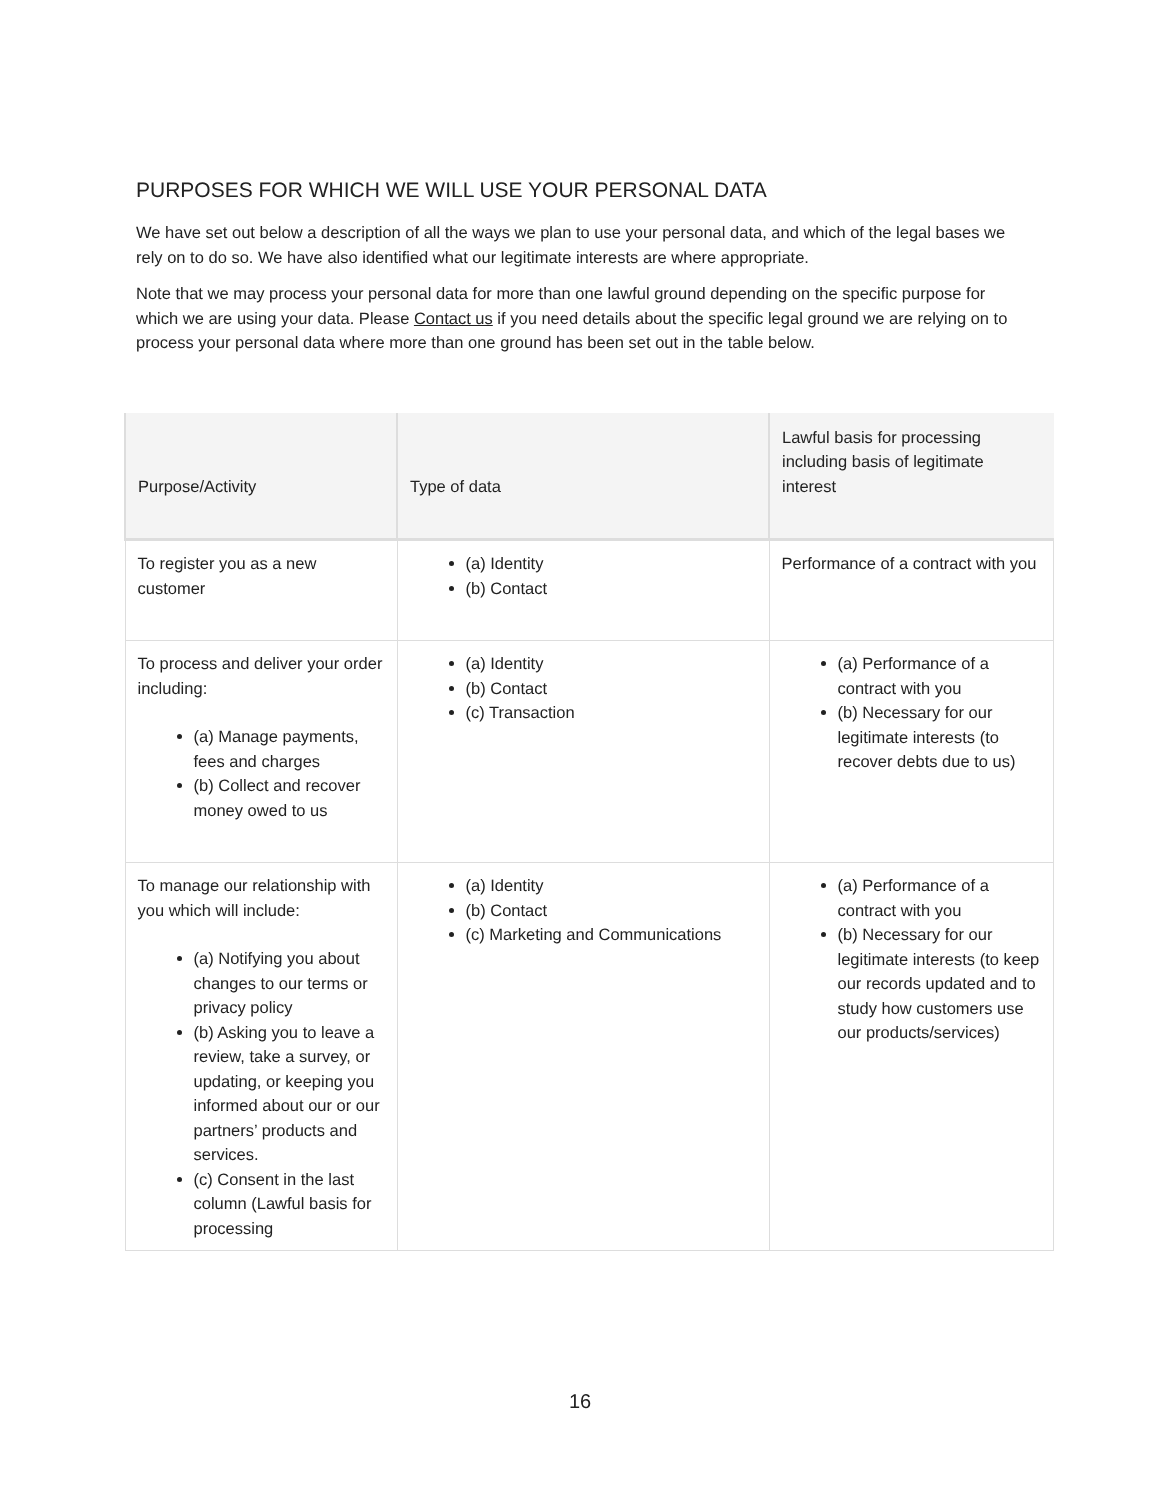PURPOSES FOR WHICH WE WILL USE YOUR PERSONAL DATA
We have set out below a description of all the ways we plan to use your personal data, and which of the legal bases we rely on to do so. We have also identified what our legitimate interests are where appropriate.
Note that we may process your personal data for more than one lawful ground depending on the specific purpose for which we are using your data. Please Contact us if you need details about the specific legal ground we are relying on to process your personal data where more than one ground has been set out in the table below.
| Purpose/Activity | Type of data | Lawful basis for processing including basis of legitimate interest |
| --- | --- | --- |
| To register you as a new customer | (a) Identity (b) Contact | Performance of a contract with you |
| To process and deliver your order including: (a) Manage payments, fees and charges (b) Collect and recover money owed to us | (a) Identity (b) Contact (c) Transaction | (a) Performance of a contract with you (b) Necessary for our legitimate interests (to recover debts due to us) |
| To manage our relationship with you which will include: (a) Notifying you about changes to our terms or privacy policy (b) Asking you to leave a review, take a survey, or updating, or keeping you informed about our or our partners’ products and services. (c) Consent in the last column (Lawful basis for processing | (a) Identity (b) Contact (c) Marketing and Communications | (a) Performance of a contract with you (b) Necessary for our legitimate interests (to keep our records updated and to study how customers use our products/services) |
16